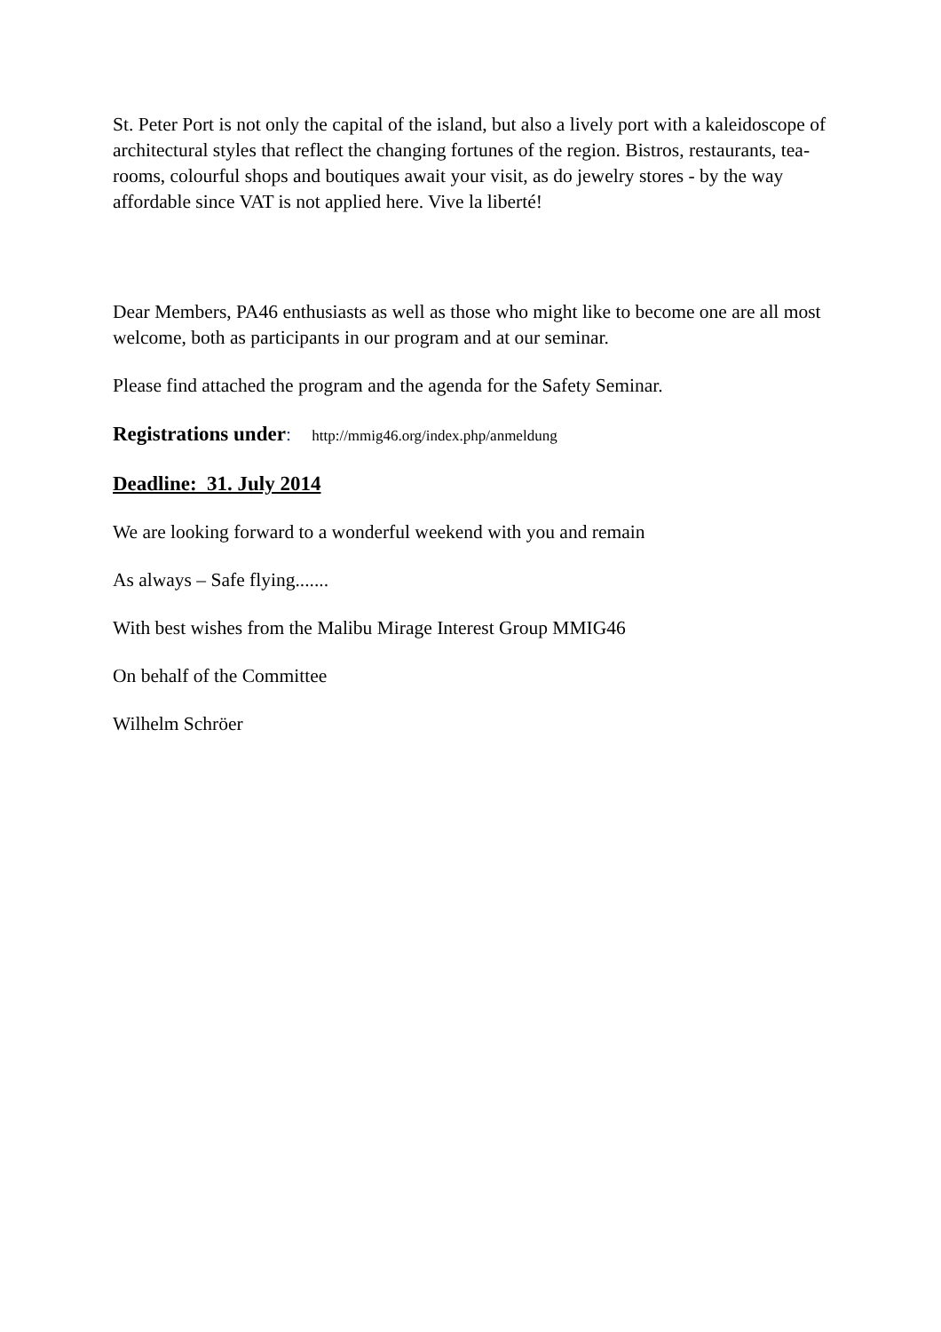St. Peter Port is not only the capital of the island, but also a lively port with a kaleidoscope of architectural styles that reflect the changing fortunes of the region. Bistros, restaurants, tea-rooms, colourful shops and boutiques await your visit, as do jewelry stores - by the way affordable since VAT is not applied here. Vive la liberté!
Dear Members, PA46 enthusiasts as well as those who might like to become one are all most welcome, both as participants in our program and at our seminar.
Please find attached the program and the agenda for the Safety Seminar.
Registrations under: http://mmig46.org/index.php/anmeldung
Deadline: 31. July 2014
We are looking forward to a wonderful weekend with you and remain
As always – Safe flying.......
With best wishes from the Malibu Mirage Interest Group MMIG46
On behalf of the Committee
Wilhelm Schröer